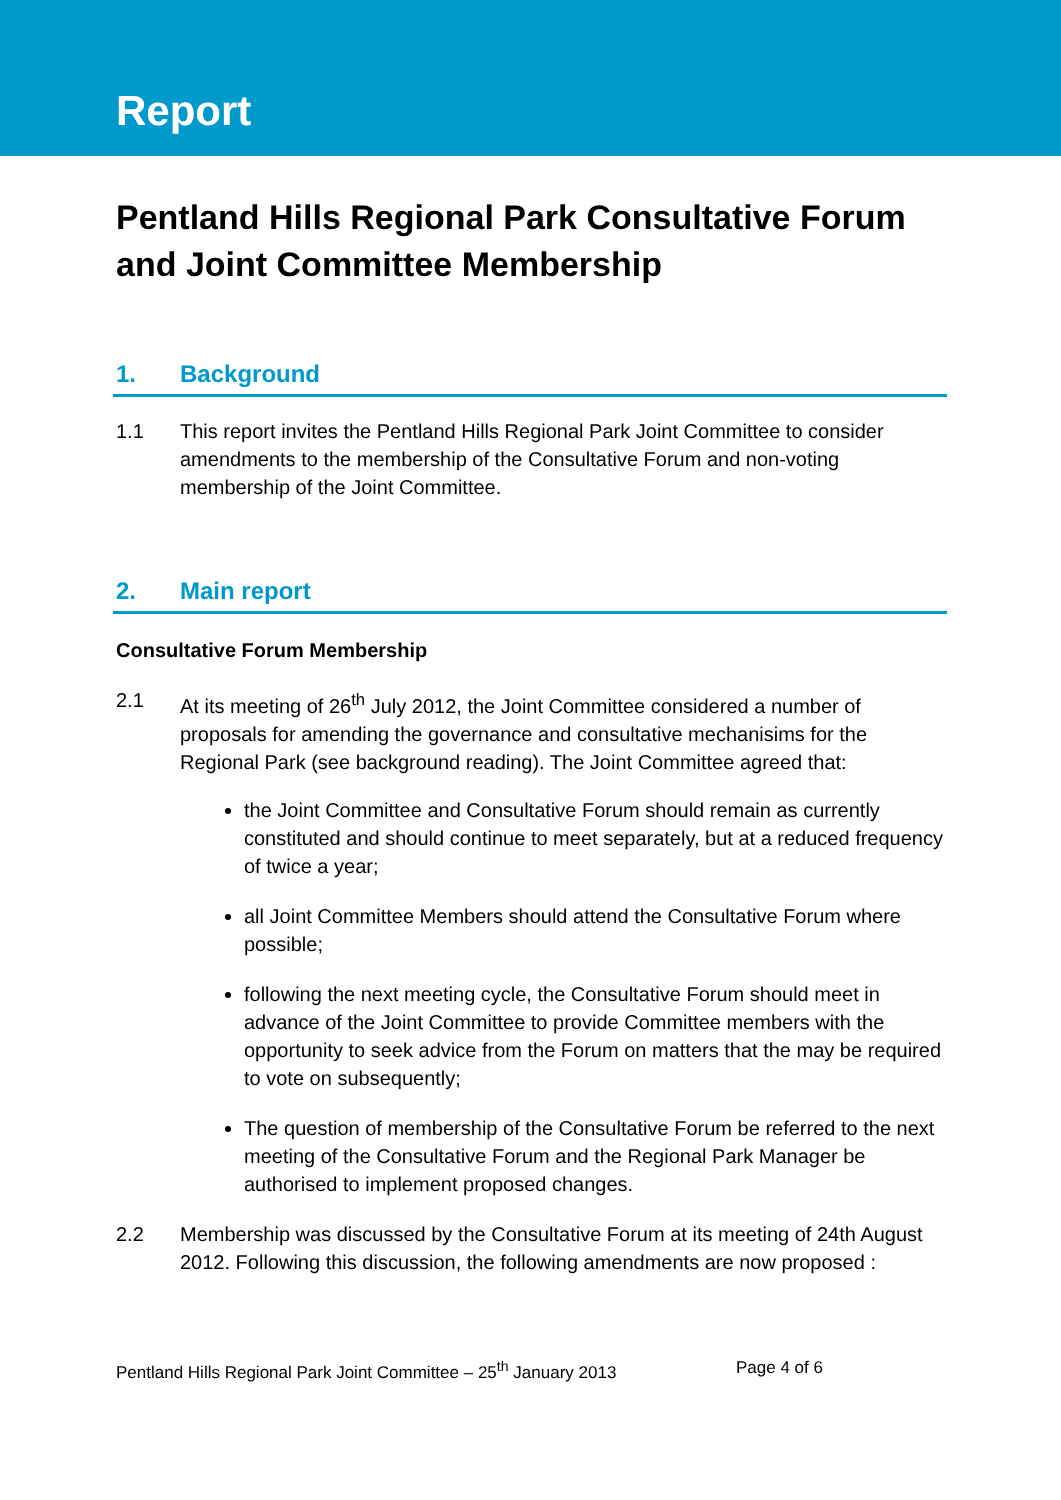Report
Pentland Hills Regional Park Consultative Forum and Joint Committee Membership
1. Background
1.1 This report invites the Pentland Hills Regional Park Joint Committee to consider amendments to the membership of the Consultative Forum and non-voting membership of the Joint Committee.
2. Main report
Consultative Forum Membership
2.1 At its meeting of 26<sup>th</sup> July 2012, the Joint Committee considered a number of proposals for amending the governance and consultative mechanisims for the Regional Park (see background reading). The Joint Committee agreed that:
the Joint Committee and Consultative Forum should remain as currently constituted and should continue to meet separately, but at a reduced frequency of twice a year;
all Joint Committee Members should attend the Consultative Forum where possible;
following the next meeting cycle, the Consultative Forum should meet in advance of the Joint Committee to provide Committee members with the opportunity to seek advice from the Forum on matters that the may be required to vote on subsequently;
The question of membership of the Consultative Forum be referred to the next meeting of the Consultative Forum and the Regional Park Manager be authorised to implement proposed changes.
2.2 Membership was discussed by the Consultative Forum at its meeting of 24th August 2012. Following this discussion, the following amendments are now proposed :
Pentland Hills Regional Park Joint Committee – 25<sup>th</sup> January 2013 Page 4 of 6